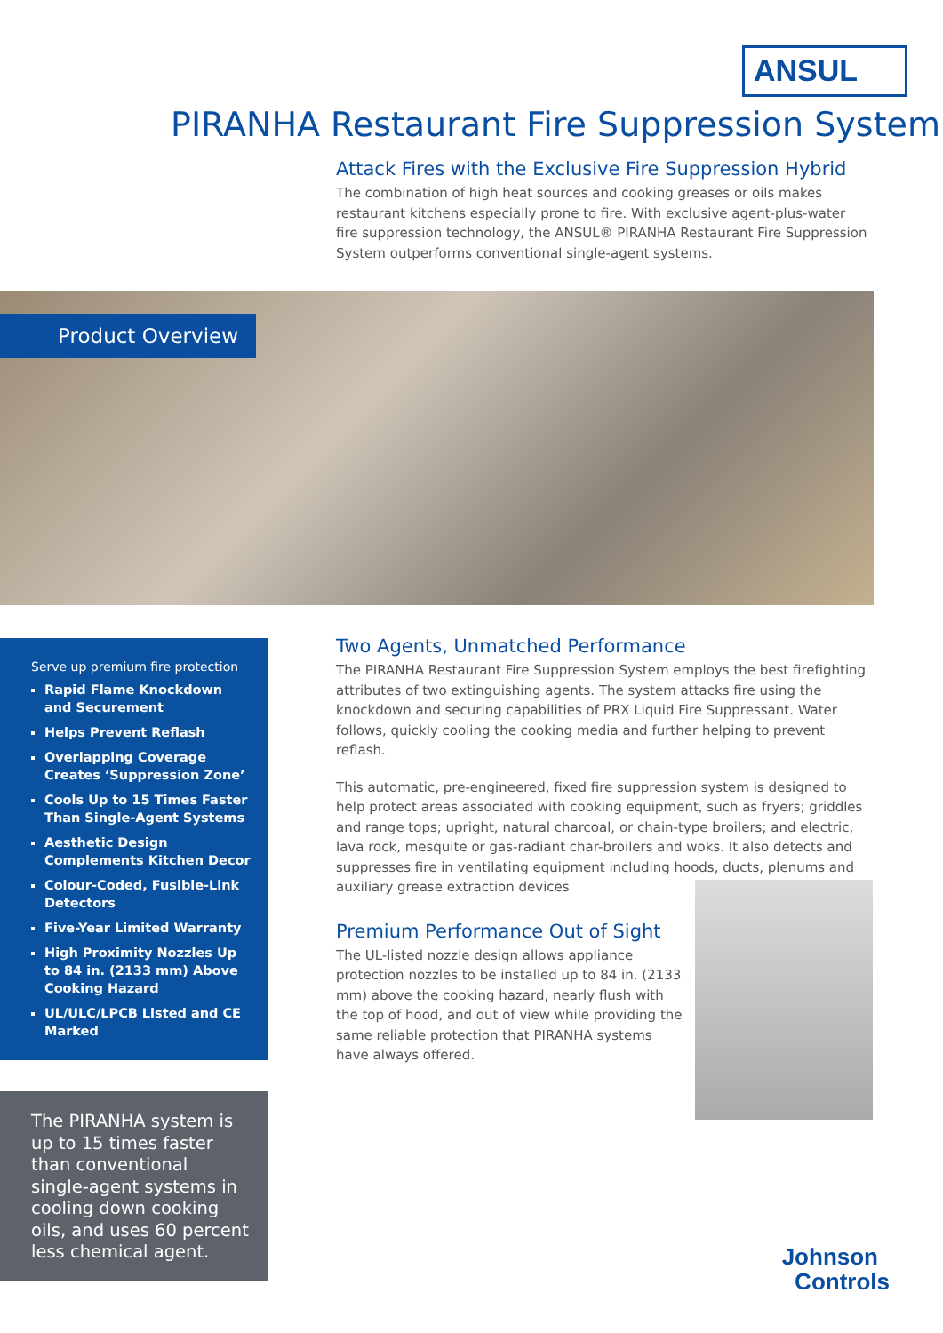ANSUL
PIRANHA Restaurant Fire Suppression System
Attack Fires with the Exclusive Fire Suppression Hybrid
The combination of high heat sources and cooking greases or oils makes restaurant kitchens especially prone to fire. With exclusive agent-plus-water fire suppression technology, the ANSUL® PIRANHA Restaurant Fire Suppression System outperforms conventional single-agent systems.
Product Overview
Serve up premium fire protection
Rapid Flame Knockdown and Securement
Helps Prevent Reflash
Overlapping Coverage Creates ‘Suppression Zone’
Cools Up to 15 Times Faster Than Single-Agent Systems
Aesthetic Design Complements Kitchen Decor
Colour-Coded, Fusible-Link Detectors
Five-Year Limited Warranty
High Proximity Nozzles Up to 84 in. (2133 mm) Above Cooking Hazard
UL/ULC/LPCB Listed and CE Marked
The PIRANHA system is up to 15 times faster than conventional single-agent systems in cooling down cooking oils, and uses 60 percent less chemical agent.
Two Agents, Unmatched Performance
The PIRANHA Restaurant Fire Suppression System employs the best firefighting attributes of two extinguishing agents. The system attacks fire using the knockdown and securing capabilities of PRX Liquid Fire Suppressant. Water follows, quickly cooling the cooking media and further helping to prevent reflash.
This automatic, pre-engineered, fixed fire suppression system is designed to help protect areas associated with cooking equipment, such as fryers; griddles and range tops; upright, natural charcoal, or chain-type broilers; and electric, lava rock, mesquite or gas-radiant char-broilers and woks. It also detects and suppresses fire in ventilating equipment including hoods, ducts, plenums and auxiliary grease extraction devices
Premium Performance Out of Sight
The UL-listed nozzle design allows appliance protection nozzles to be installed up to 84 in. (2133 mm) above the cooking hazard, nearly flush with the top of hood, and out of view while providing the same reliable protection that PIRANHA systems have always offered.
Johnson
Controls